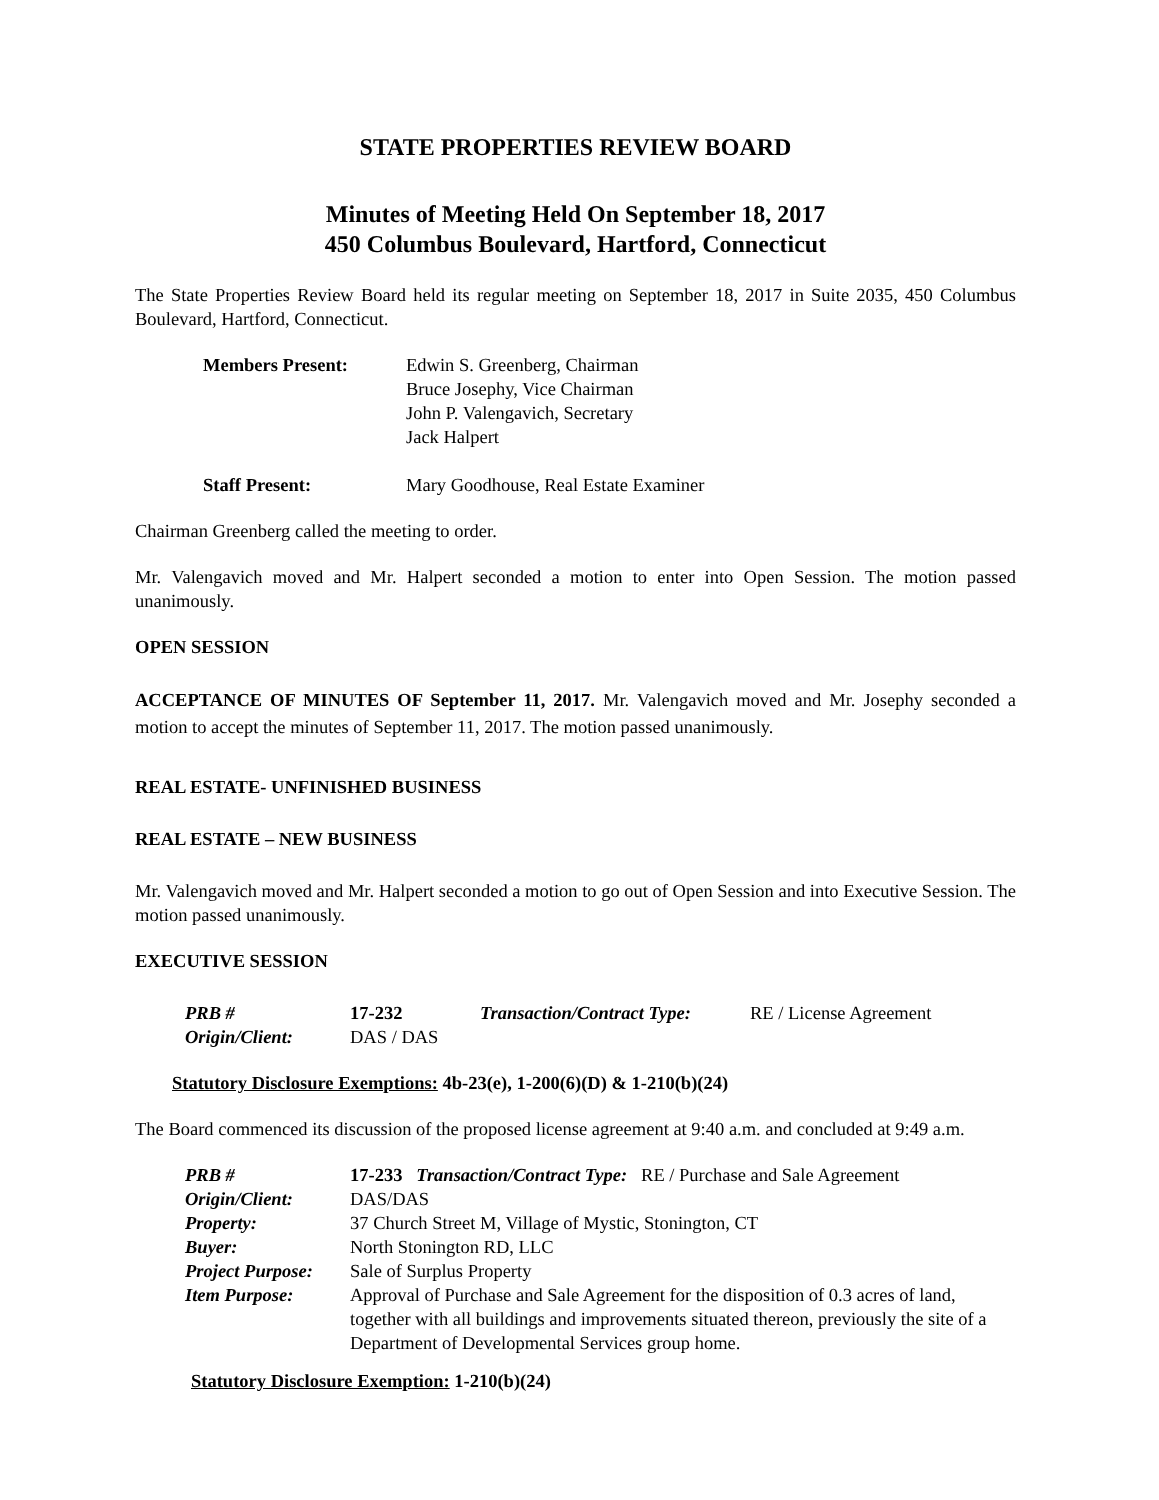STATE PROPERTIES REVIEW BOARD
Minutes of Meeting Held On September 18, 2017
450 Columbus Boulevard, Hartford, Connecticut
The State Properties Review Board held its regular meeting on September 18, 2017 in Suite 2035, 450 Columbus Boulevard, Hartford, Connecticut.
| Members Present: | Edwin S. Greenberg, Chairman Bruce Josephy, Vice Chairman John P. Valengavich, Secretary Jack Halpert |
| Staff Present: | Mary Goodhouse, Real Estate Examiner |
Chairman Greenberg called the meeting to order.
Mr. Valengavich moved and Mr. Halpert seconded a motion to enter into Open Session. The motion passed unanimously.
OPEN SESSION
ACCEPTANCE OF MINUTES OF September 11, 2017. Mr. Valengavich moved and Mr. Josephy seconded a motion to accept the minutes of September 11, 2017. The motion passed unanimously.
REAL ESTATE- UNFINISHED BUSINESS
REAL ESTATE – NEW BUSINESS
Mr. Valengavich moved and Mr. Halpert seconded a motion to go out of Open Session and into Executive Session. The motion passed unanimously.
EXECUTIVE SESSION
| PRB # | 17-232 | Transaction/Contract Type: | RE / License Agreement |
| Origin/Client: | DAS / DAS | | |
Statutory Disclosure Exemptions: 4b-23(e), 1-200(6)(D) & 1-210(b)(24)
The Board commenced its discussion of the proposed license agreement at 9:40 a.m. and concluded at 9:49 a.m.
| PRB # | 17-233 Transaction/Contract Type: RE / Purchase and Sale Agreement |
| Origin/Client: | DAS/DAS |
| Property: | 37 Church Street M, Village of Mystic, Stonington, CT |
| Buyer: | North Stonington RD, LLC |
| Project Purpose: | Sale of Surplus Property |
| Item Purpose: | Approval of Purchase and Sale Agreement for the disposition of 0.3 acres of land, together with all buildings and improvements situated thereon, previously the site of a Department of Developmental Services group home. |
Statutory Disclosure Exemption: 1-210(b)(24)